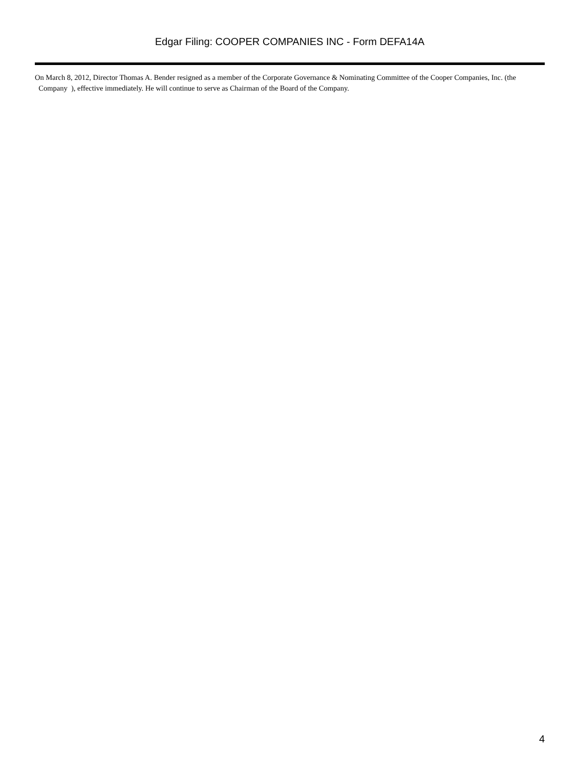Edgar Filing: COOPER COMPANIES INC - Form DEFA14A
On March 8, 2012, Director Thomas A. Bender resigned as a member of the Corporate Governance & Nominating Committee of the Cooper Companies, Inc. (the Company ), effective immediately. He will continue to serve as Chairman of the Board of the Company.
4